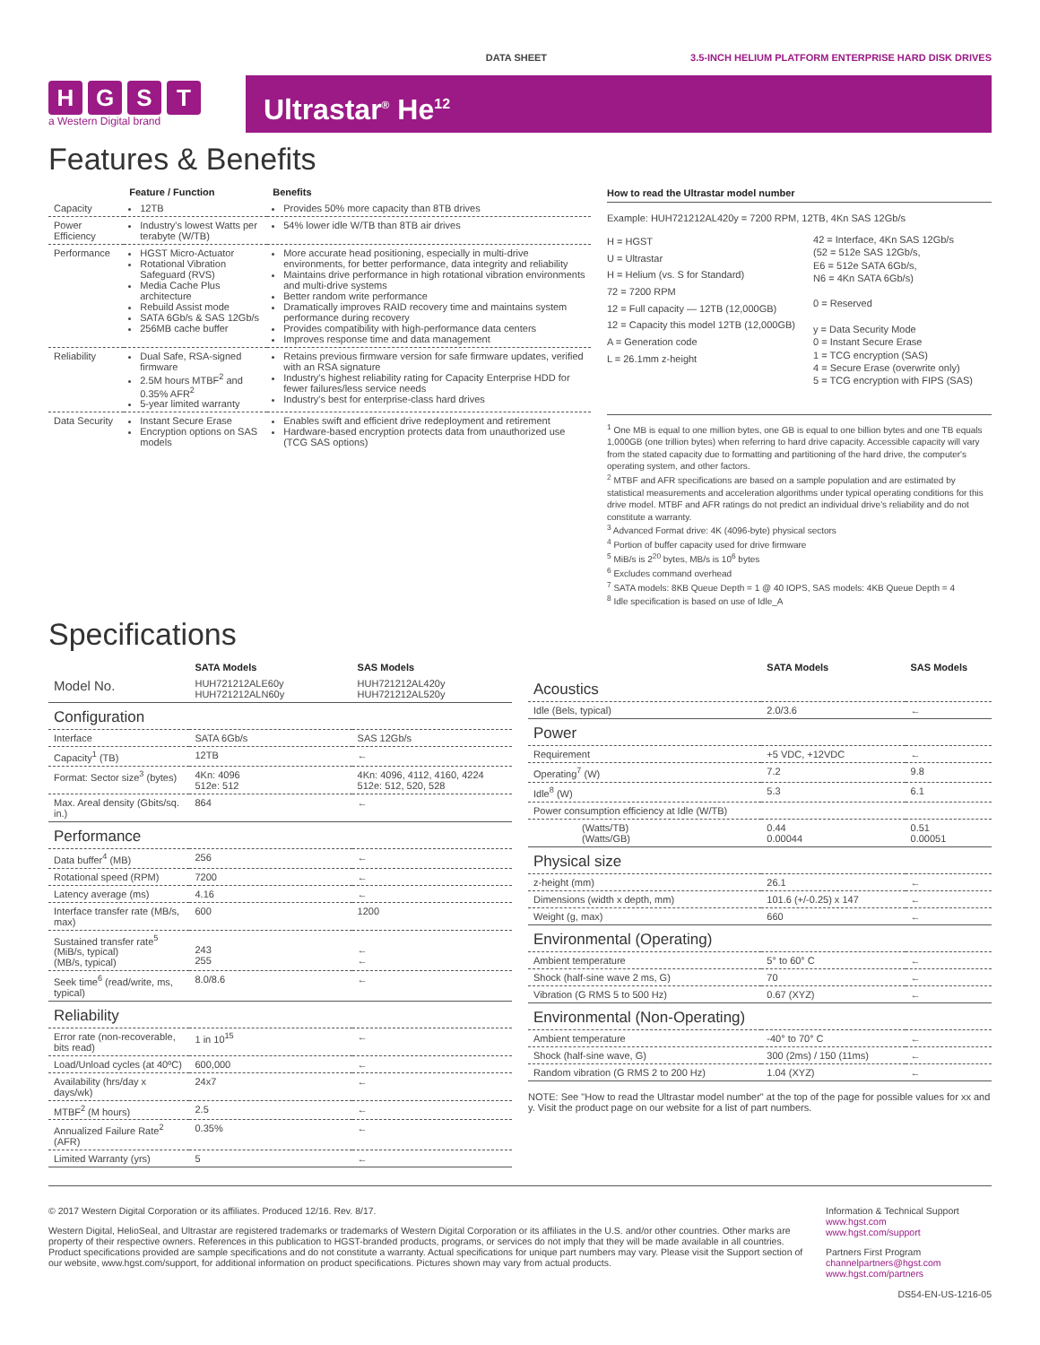DATA SHEET 3.5-INCH HELIUM PLATFORM ENTERPRISE HARD DISK DRIVES
HGST
a Western Digital brand
Ultrastar<sup>®</sup> He<sup>12</sup>
Features & Benefits
| | Feature / Function | Benefits |
| --- | --- | --- |
| Capacity | 12TB | Provides 50% more capacity than 8TB drives |
| Power Efficiency | Industry's lowest Watts per terabyte (W/TB) | 54% lower idle W/TB than 8TB air drives |
| Performance | HGST Micro-Actuator Rotational Vibration Safeguard (RVS) Media Cache Plus architecture Rebuild Assist mode SATA 6Gb/s & SAS 12Gb/s 256MB cache buffer | More accurate head positioning, especially in multi-drive environments, for better performance, data integrity and reliability Maintains drive performance in high rotational vibration environments and multi-drive systems Better random write performance Dramatically improves RAID recovery time and maintains system performance during recovery Provides compatibility with high-performance data centers Improves response time and data management |
| Reliability | Dual Safe, RSA-signed firmware 2.5M hours MTBF<sup>2</sup> and 0.35% AFR<sup>2</sup> 5-year limited warranty | Retains previous firmware version for safe firmware updates, verified with an RSA signature Industry's highest reliability rating for Capacity Enterprise HDD for fewer failures/less service needs Industry's best for enterprise-class hard drives |
| Data Security | Instant Secure Erase Encryption options on SAS models | Enables swift and efficient drive redeployment and retirement Hardware-based encryption protects data from unauthorized use (TCG SAS options) |
How to read the Ultrastar model number
Example: HUH721212AL420y = 7200 RPM, 12TB, 4Kn SAS 12Gb/s
H = HGST
U = Ultrastar
H = Helium (vs. S for Standard)
72 = 7200 RPM
12 = Full capacity — 12TB (12,000GB)
12 = Capacity this model 12TB (12,000GB)
A = Generation code
L = 26.1mm z-height
42 = Interface, 4Kn SAS 12Gb/s
(52 = 512e SAS 12Gb/s,
E6 = 512e SATA 6Gb/s,
N6 = 4Kn SATA 6Gb/s)
0 = Reserved
y = Data Security Mode
0 = Instant Secure Erase
1 = TCG encryption (SAS)
4 = Secure Erase (overwrite only)
5 = TCG encryption with FIPS (SAS)
<sup>1</sup> One MB is equal to one million bytes, one GB is equal to one billion bytes and one TB equals 1,000GB (one trillion bytes) when referring to hard drive capacity. Accessible capacity will vary from the stated capacity due to formatting and partitioning of the hard drive, the computer's operating system, and other factors.
<sup>2</sup> MTBF and AFR specifications are based on a sample population and are estimated by statistical measurements and acceleration algorithms under typical operating conditions for this drive model. MTBF and AFR ratings do not predict an individual drive's reliability and do not constitute a warranty.
<sup>3</sup> Advanced Format drive: 4K (4096-byte) physical sectors
<sup>4</sup> Portion of buffer capacity used for drive firmware
<sup>5</sup> MiB/s is 2<sup>20</sup> bytes, MB/s is 10<sup>6</sup> bytes
<sup>6</sup> Excludes command overhead
<sup>7</sup> SATA models: 8KB Queue Depth = 1 @ 40 IOPS, SAS models: 4KB Queue Depth = 4
<sup>8</sup> Idle specification is based on use of Idle_A
Specifications
| | SATA Models | SAS Models |
| --- | --- | --- |
| Model No. | HUH721212ALE60y HUH721212ALN60y | HUH721212AL420y HUH721212AL520y |
| Configuration | | |
| Interface | SATA 6Gb/s | SAS 12Gb/s |
| Capacity<sup>1</sup> (TB) | 12TB | ← |
| Format: Sector size<sup>3</sup> (bytes) | 4Kn: 4096 512e: 512 | 4Kn: 4096, 4112, 4160, 4224 512e: 512, 520, 528 |
| Max. Areal density (Gbits/sq. in.) | 864 | ← |
| Performance | | |
| Data buffer<sup>4</sup> (MB) | 256 | ← |
| Rotational speed (RPM) | 7200 | ← |
| Latency average (ms) | 4.16 | ← |
| Interface transfer rate (MB/s, max) | 600 | 1200 |
| Sustained transfer rate<sup>5</sup> (MiB/s, typical) (MB/s, typical) | 243 255 | ← ← |
| Seek time<sup>6</sup> (read/write, ms, typical) | 8.0/8.6 | ← |
| Reliability | | |
| Error rate (non-recoverable, bits read) | 1 in 10<sup>15</sup> | ← |
| Load/Unload cycles (at 40ºC) | 600,000 | ← |
| Availability (hrs/day x days/wk) | 24x7 | ← |
| MTBF<sup>2</sup> (M hours) | 2.5 | ← |
| Annualized Failure Rate<sup>2</sup> (AFR) | 0.35% | ← |
| Limited Warranty (yrs) | 5 | ← |
| | SATA Models | SAS Models |
| --- | --- | --- |
| Acoustics | | |
| Idle (Bels, typical) | 2.0/3.6 | ← |
| Power | | |
| Requirement | +5 VDC, +12VDC | ← |
| Operating<sup>7</sup> (W) | 7.2 | 9.8 |
| Idle<sup>8</sup> (W) | 5.3 | 6.1 |
| Power consumption efficiency at Idle (W/TB) | | |
| (Watts/TB) (Watts/GB) | 0.44 0.00044 | 0.51 0.00051 |
| Physical size | | |
| z-height (mm) | 26.1 | ← |
| Dimensions (width x depth, mm) | 101.6 (+/-0.25) x 147 | ← |
| Weight (g, max) | 660 | ← |
| Environmental (Operating) | | |
| Ambient temperature | 5° to 60° C | ← |
| Shock (half-sine wave 2 ms, G) | 70 | ← |
| Vibration (G RMS 5 to 500 Hz) | 0.67 (XYZ) | ← |
| Environmental (Non-Operating) | | |
| Ambient temperature | -40° to 70° C | ← |
| Shock (half-sine wave, G) | 300 (2ms) / 150 (11ms) | ← |
| Random vibration (G RMS 2 to 200 Hz) | 1.04 (XYZ) | ← |
NOTE: See "How to read the Ultrastar model number" at the top of the page for possible values for xx and y. Visit the product page on our website for a list of part numbers.
© 2017 Western Digital Corporation or its affiliates. Produced 12/16. Rev. 8/17.
Western Digital, HelioSeal, and Ultrastar are registered trademarks or trademarks of Western Digital Corporation or its affiliates in the U.S. and/or other countries. Other marks are property of their respective owners. References in this publication to HGST-branded products, programs, or services do not imply that they will be made available in all countries. Product specifications provided are sample specifications and do not constitute a warranty. Actual specifications for unique part numbers may vary. Please visit the Support section of our website, www.hgst.com/support, for additional information on product specifications. Pictures shown may vary from actual products.
Information & Technical Support
www.hgst.com
www.hgst.com/support
Partners First Program
channelpartners@hgst.com
www.hgst.com/partners
DS54-EN-US-1216-05